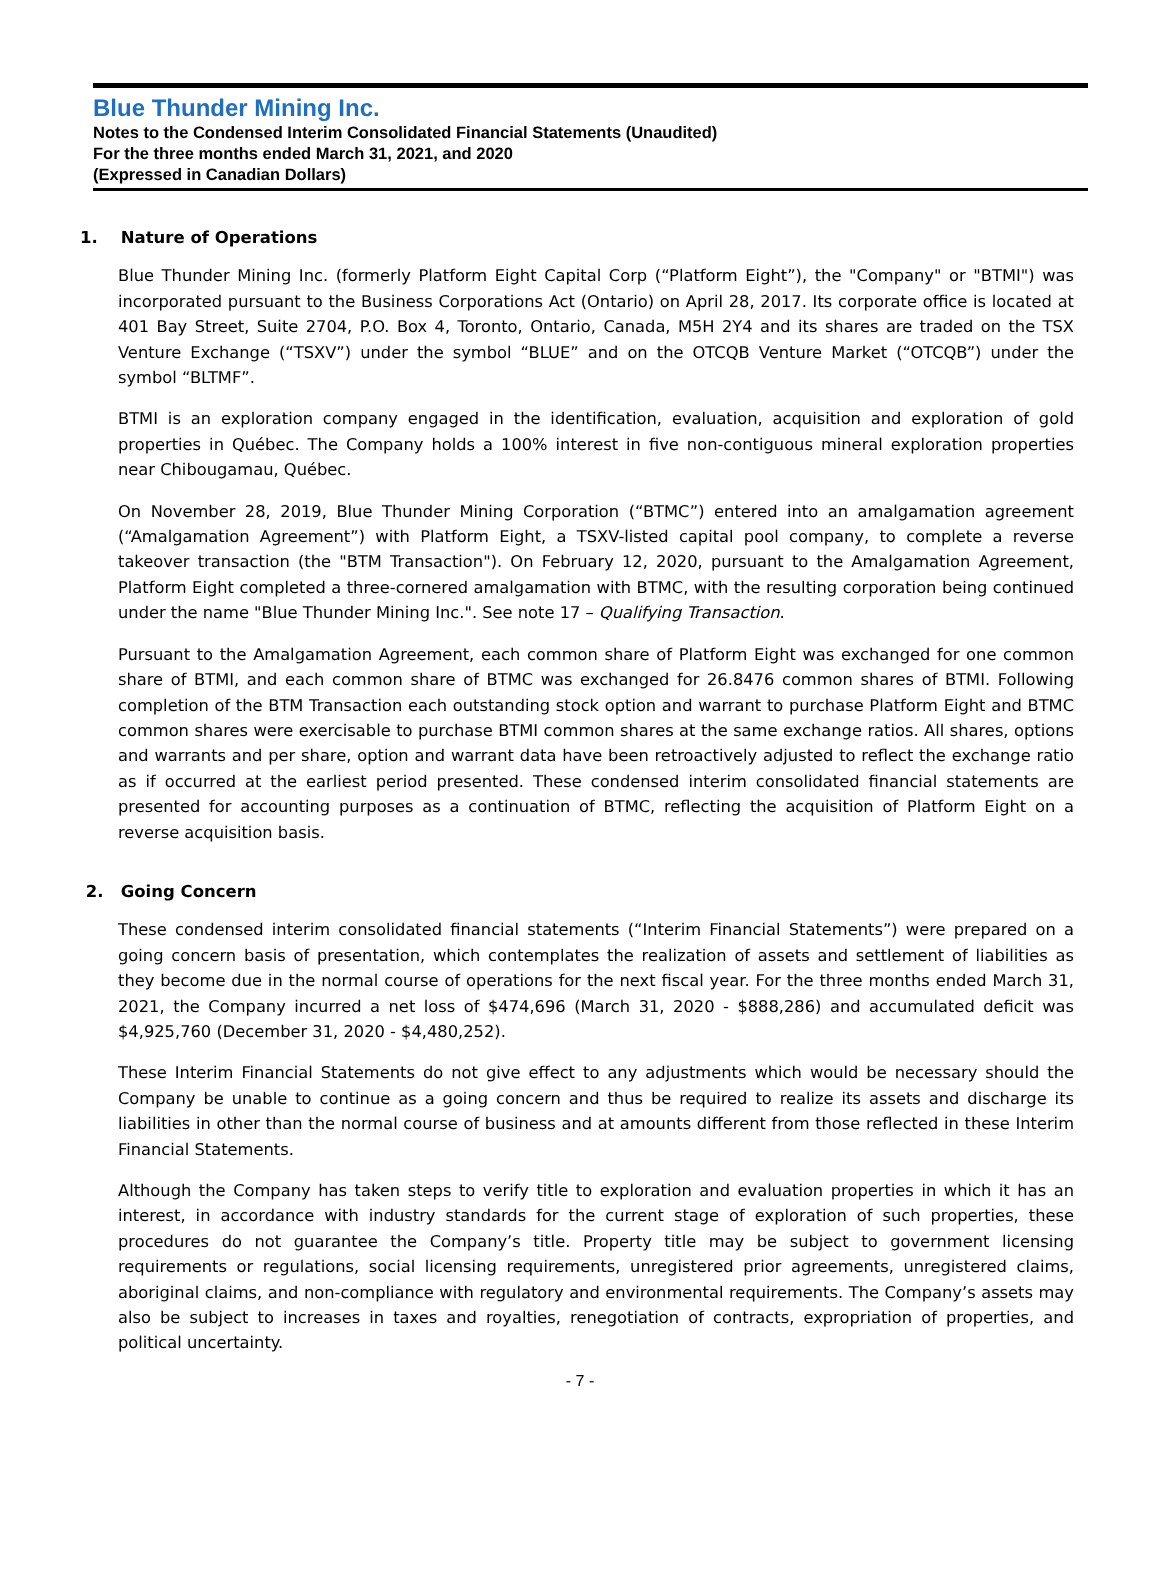Blue Thunder Mining Inc.
Notes to the Condensed Interim Consolidated Financial Statements (Unaudited)
For the three months ended March 31, 2021, and 2020
(Expressed in Canadian Dollars)
1. Nature of Operations
Blue Thunder Mining Inc. (formerly Platform Eight Capital Corp (“Platform Eight”), the "Company" or "BTMI") was incorporated pursuant to the Business Corporations Act (Ontario) on April 28, 2017. Its corporate office is located at 401 Bay Street, Suite 2704, P.O. Box 4, Toronto, Ontario, Canada, M5H 2Y4 and its shares are traded on the TSX Venture Exchange (“TSXV”) under the symbol “BLUE” and on the OTCQB Venture Market (“OTCQB”) under the symbol “BLTMF”.
BTMI is an exploration company engaged in the identification, evaluation, acquisition and exploration of gold properties in Québec. The Company holds a 100% interest in five non-contiguous mineral exploration properties near Chibougamau, Québec.
On November 28, 2019, Blue Thunder Mining Corporation (“BTMC”) entered into an amalgamation agreement (“Amalgamation Agreement”) with Platform Eight, a TSXV-listed capital pool company, to complete a reverse takeover transaction (the "BTM Transaction"). On February 12, 2020, pursuant to the Amalgamation Agreement, Platform Eight completed a three-cornered amalgamation with BTMC, with the resulting corporation being continued under the name "Blue Thunder Mining Inc.". See note 17 – Qualifying Transaction.
Pursuant to the Amalgamation Agreement, each common share of Platform Eight was exchanged for one common share of BTMI, and each common share of BTMC was exchanged for 26.8476 common shares of BTMI. Following completion of the BTM Transaction each outstanding stock option and warrant to purchase Platform Eight and BTMC common shares were exercisable to purchase BTMI common shares at the same exchange ratios. All shares, options and warrants and per share, option and warrant data have been retroactively adjusted to reflect the exchange ratio as if occurred at the earliest period presented. These condensed interim consolidated financial statements are presented for accounting purposes as a continuation of BTMC, reflecting the acquisition of Platform Eight on a reverse acquisition basis.
2. Going Concern
These condensed interim consolidated financial statements (“Interim Financial Statements”) were prepared on a going concern basis of presentation, which contemplates the realization of assets and settlement of liabilities as they become due in the normal course of operations for the next fiscal year. For the three months ended March 31, 2021, the Company incurred a net loss of $474,696 (March 31, 2020 - $888,286) and accumulated deficit was $4,925,760 (December 31, 2020 - $4,480,252).
These Interim Financial Statements do not give effect to any adjustments which would be necessary should the Company be unable to continue as a going concern and thus be required to realize its assets and discharge its liabilities in other than the normal course of business and at amounts different from those reflected in these Interim Financial Statements.
Although the Company has taken steps to verify title to exploration and evaluation properties in which it has an interest, in accordance with industry standards for the current stage of exploration of such properties, these procedures do not guarantee the Company’s title. Property title may be subject to government licensing requirements or regulations, social licensing requirements, unregistered prior agreements, unregistered claims, aboriginal claims, and non-compliance with regulatory and environmental requirements. The Company’s assets may also be subject to increases in taxes and royalties, renegotiation of contracts, expropriation of properties, and political uncertainty.
- 7 -